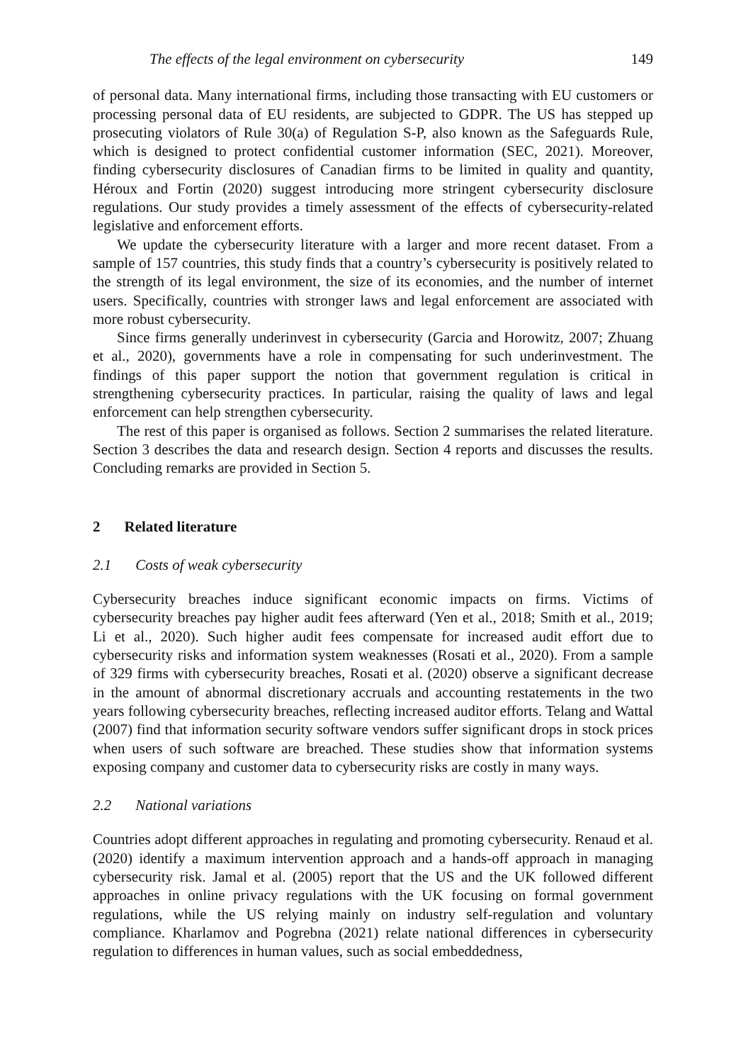The effects of the legal environment on cybersecurity 149
of personal data. Many international firms, including those transacting with EU customers or processing personal data of EU residents, are subjected to GDPR. The US has stepped up prosecuting violators of Rule 30(a) of Regulation S-P, also known as the Safeguards Rule, which is designed to protect confidential customer information (SEC, 2021). Moreover, finding cybersecurity disclosures of Canadian firms to be limited in quality and quantity, Héroux and Fortin (2020) suggest introducing more stringent cybersecurity disclosure regulations. Our study provides a timely assessment of the effects of cybersecurity-related legislative and enforcement efforts.
We update the cybersecurity literature with a larger and more recent dataset. From a sample of 157 countries, this study finds that a country’s cybersecurity is positively related to the strength of its legal environment, the size of its economies, and the number of internet users. Specifically, countries with stronger laws and legal enforcement are associated with more robust cybersecurity.
Since firms generally underinvest in cybersecurity (Garcia and Horowitz, 2007; Zhuang et al., 2020), governments have a role in compensating for such underinvestment. The findings of this paper support the notion that government regulation is critical in strengthening cybersecurity practices. In particular, raising the quality of laws and legal enforcement can help strengthen cybersecurity.
The rest of this paper is organised as follows. Section 2 summarises the related literature. Section 3 describes the data and research design. Section 4 reports and discusses the results. Concluding remarks are provided in Section 5.
2 Related literature
2.1 Costs of weak cybersecurity
Cybersecurity breaches induce significant economic impacts on firms. Victims of cybersecurity breaches pay higher audit fees afterward (Yen et al., 2018; Smith et al., 2019; Li et al., 2020). Such higher audit fees compensate for increased audit effort due to cybersecurity risks and information system weaknesses (Rosati et al., 2020). From a sample of 329 firms with cybersecurity breaches, Rosati et al. (2020) observe a significant decrease in the amount of abnormal discretionary accruals and accounting restatements in the two years following cybersecurity breaches, reflecting increased auditor efforts. Telang and Wattal (2007) find that information security software vendors suffer significant drops in stock prices when users of such software are breached. These studies show that information systems exposing company and customer data to cybersecurity risks are costly in many ways.
2.2 National variations
Countries adopt different approaches in regulating and promoting cybersecurity. Renaud et al. (2020) identify a maximum intervention approach and a hands-off approach in managing cybersecurity risk. Jamal et al. (2005) report that the US and the UK followed different approaches in online privacy regulations with the UK focusing on formal government regulations, while the US relying mainly on industry self-regulation and voluntary compliance. Kharlamov and Pogrebna (2021) relate national differences in cybersecurity regulation to differences in human values, such as social embeddedness,